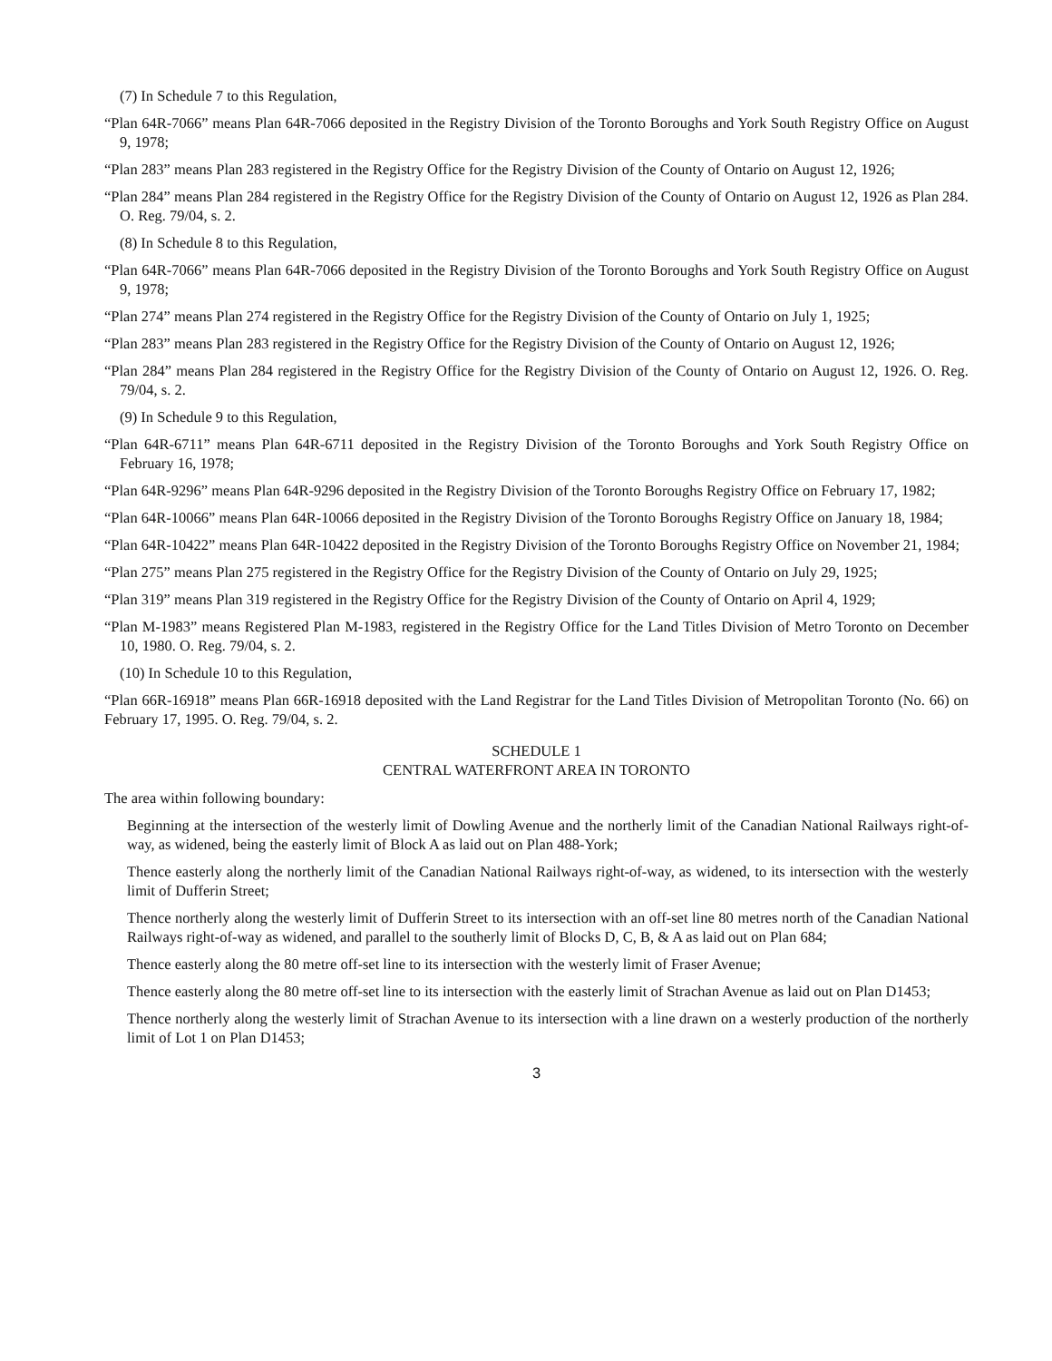(7) In Schedule 7 to this Regulation,
“Plan 64R-7066” means Plan 64R-7066 deposited in the Registry Division of the Toronto Boroughs and York South Registry Office on August 9, 1978;
“Plan 283” means Plan 283 registered in the Registry Office for the Registry Division of the County of Ontario on August 12, 1926;
“Plan 284” means Plan 284 registered in the Registry Office for the Registry Division of the County of Ontario on August 12, 1926 as Plan 284. O. Reg. 79/04, s. 2.
(8) In Schedule 8 to this Regulation,
“Plan 64R-7066” means Plan 64R-7066 deposited in the Registry Division of the Toronto Boroughs and York South Registry Office on August 9, 1978;
“Plan 274” means Plan 274 registered in the Registry Office for the Registry Division of the County of Ontario on July 1, 1925;
“Plan 283” means Plan 283 registered in the Registry Office for the Registry Division of the County of Ontario on August 12, 1926;
“Plan 284” means Plan 284 registered in the Registry Office for the Registry Division of the County of Ontario on August 12, 1926. O. Reg. 79/04, s. 2.
(9) In Schedule 9 to this Regulation,
“Plan 64R-6711” means Plan 64R-6711 deposited in the Registry Division of the Toronto Boroughs and York South Registry Office on February 16, 1978;
“Plan 64R-9296” means Plan 64R-9296 deposited in the Registry Division of the Toronto Boroughs Registry Office on February 17, 1982;
“Plan 64R-10066” means Plan 64R-10066 deposited in the Registry Division of the Toronto Boroughs Registry Office on January 18, 1984;
“Plan 64R-10422” means Plan 64R-10422 deposited in the Registry Division of the Toronto Boroughs Registry Office on November 21, 1984;
“Plan 275” means Plan 275 registered in the Registry Office for the Registry Division of the County of Ontario on July 29, 1925;
“Plan 319” means Plan 319 registered in the Registry Office for the Registry Division of the County of Ontario on April 4, 1929;
“Plan M-1983” means Registered Plan M-1983, registered in the Registry Office for the Land Titles Division of Metro Toronto on December 10, 1980. O. Reg. 79/04, s. 2.
(10) In Schedule 10 to this Regulation,
“Plan 66R-16918” means Plan 66R-16918 deposited with the Land Registrar for the Land Titles Division of Metropolitan Toronto (No. 66) on February 17, 1995. O. Reg. 79/04, s. 2.
SCHEDULE 1
CENTRAL WATERFRONT AREA IN TORONTO
The area within following boundary:
Beginning at the intersection of the westerly limit of Dowling Avenue and the northerly limit of the Canadian National Railways right-of-way, as widened, being the easterly limit of Block A as laid out on Plan 488-York;
Thence easterly along the northerly limit of the Canadian National Railways right-of-way, as widened, to its intersection with the westerly limit of Dufferin Street;
Thence northerly along the westerly limit of Dufferin Street to its intersection with an off-set line 80 metres north of the Canadian National Railways right-of-way as widened, and parallel to the southerly limit of Blocks D, C, B, & A as laid out on Plan 684;
Thence easterly along the 80 metre off-set line to its intersection with the westerly limit of Fraser Avenue;
Thence easterly along the 80 metre off-set line to its intersection with the easterly limit of Strachan Avenue as laid out on Plan D1453;
Thence northerly along the westerly limit of Strachan Avenue to its intersection with a line drawn on a westerly production of the northerly limit of Lot 1 on Plan D1453;
3